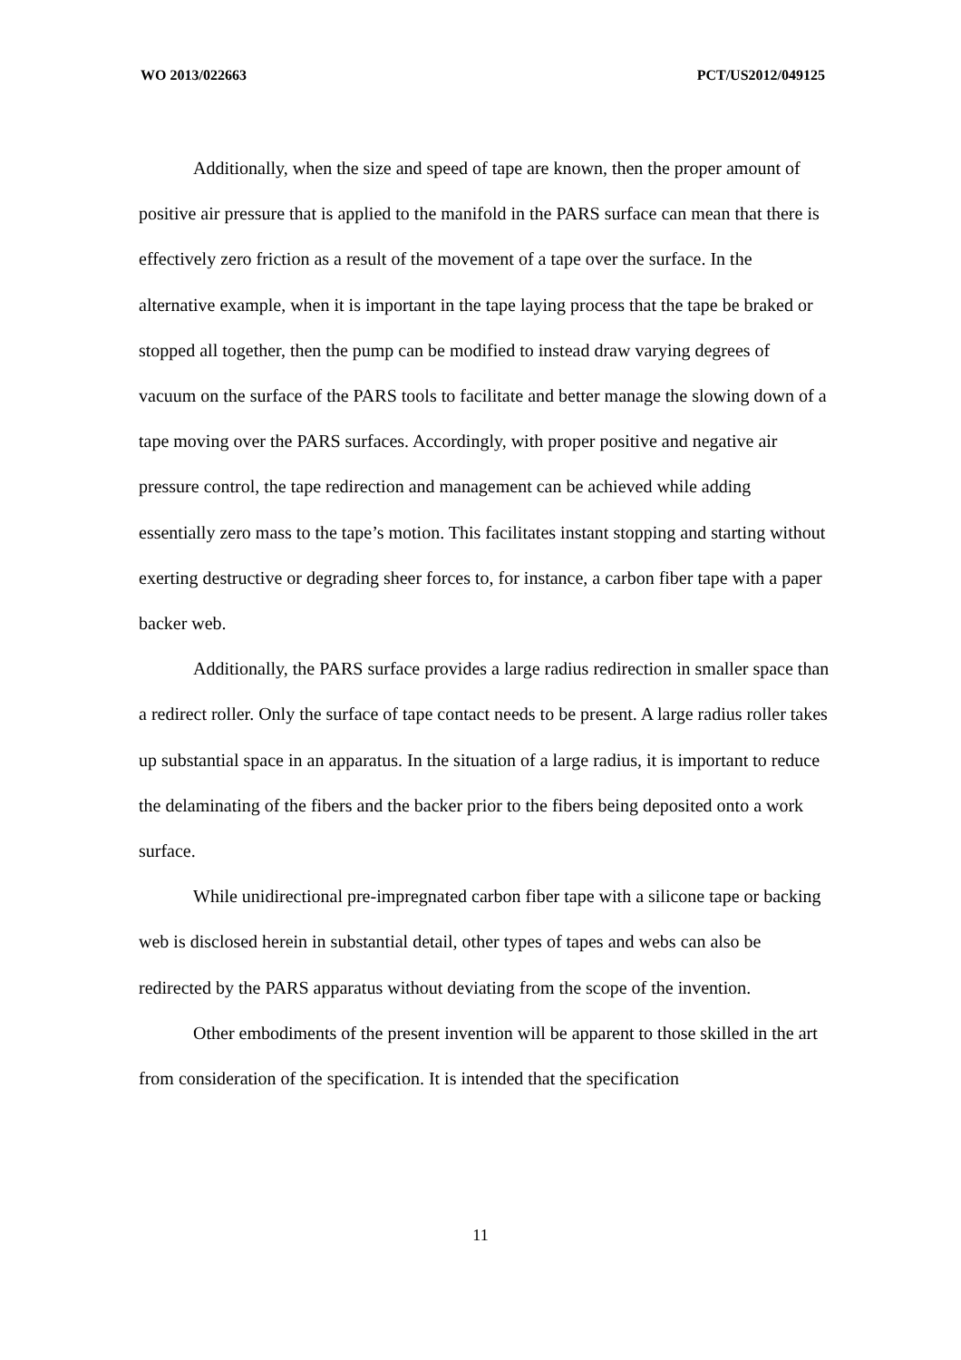WO 2013/022663 PCT/US2012/049125
Additionally, when the size and speed of tape are known, then the proper amount of positive air pressure that is applied to the manifold in the PARS surface can mean that there is effectively zero friction as a result of the movement of a tape over the surface. In the alternative example, when it is important in the tape laying process that the tape be braked or stopped all together, then the pump can be modified to instead draw varying degrees of vacuum on the surface of the PARS tools to facilitate and better manage the slowing down of a tape moving over the PARS surfaces. Accordingly, with proper positive and negative air pressure control, the tape redirection and management can be achieved while adding essentially zero mass to the tape’s motion. This facilitates instant stopping and starting without exerting destructive or degrading sheer forces to, for instance, a carbon fiber tape with a paper backer web.
Additionally, the PARS surface provides a large radius redirection in smaller space than a redirect roller. Only the surface of tape contact needs to be present. A large radius roller takes up substantial space in an apparatus. In the situation of a large radius, it is important to reduce the delaminating of the fibers and the backer prior to the fibers being deposited onto a work surface.
While unidirectional pre-impregnated carbon fiber tape with a silicone tape or backing web is disclosed herein in substantial detail, other types of tapes and webs can also be redirected by the PARS apparatus without deviating from the scope of the invention.
Other embodiments of the present invention will be apparent to those skilled in the art from consideration of the specification. It is intended that the specification
11